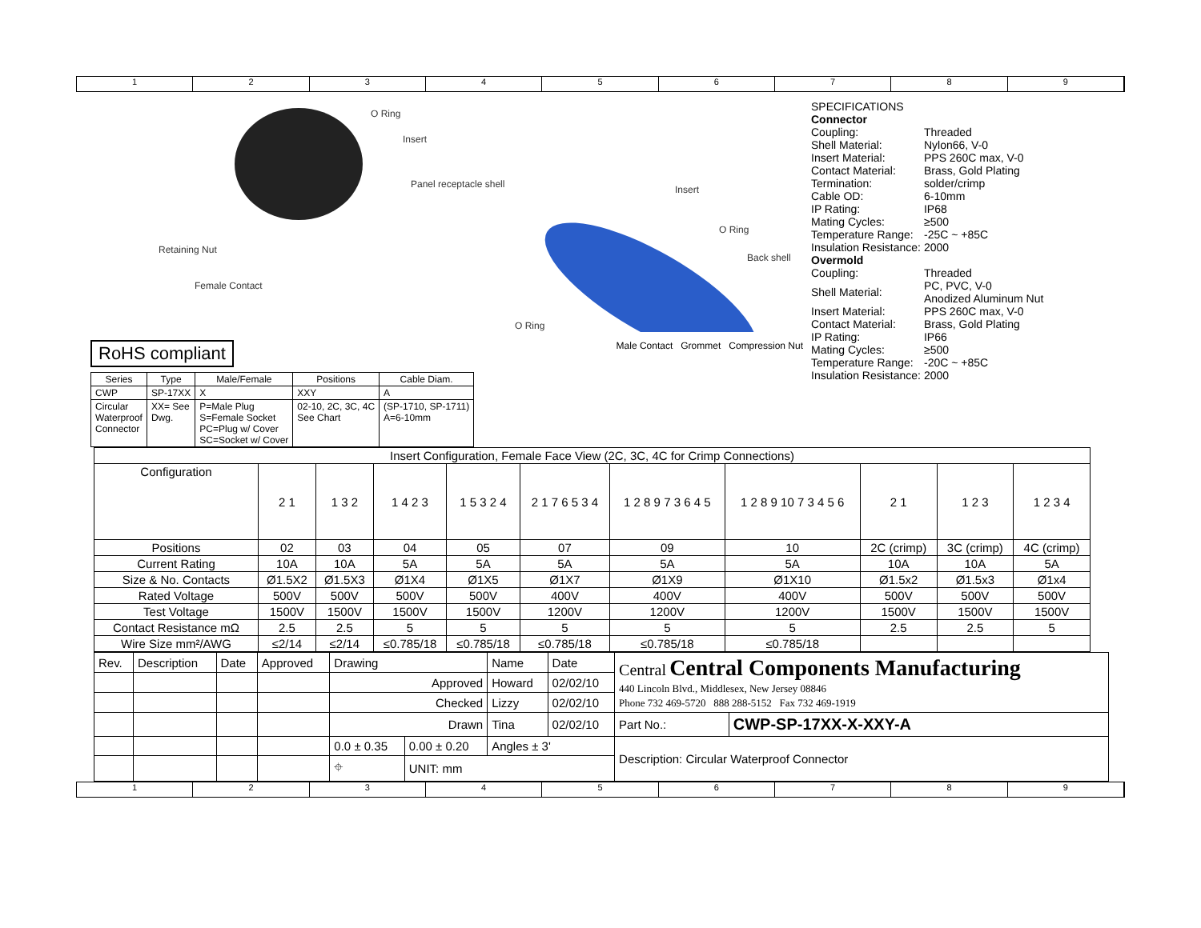1 2 3 4 5 6 7 8 9
O Ring
Insert
Panel receptacle shell Insert
O Ring
Back shell
Retaining Nut
Female Contact
O Ring
RoHS compliant
Male Contact Grommet Compression Nut
| Series | Type | Male/Female | Positions | Cable Diam. |
| --- | --- | --- | --- | --- |
| CWP | SP-17XX | X | XXY | A |
| Circular Waterproof Connector | XX= See Dwg. | P=Male Plug S=Female Socket PC=Plug w/ Cover SC=Socket w/ Cover | 02-10, 2C, 3C, 4C See Chart | (SP-1710, SP-1711) A=6-10mm |
| SPECIFICATIONS | |
| Connector | |
| Coupling: | Threaded |
| Shell Material: | Nylon66, V-0 |
| Insert Material: | PPS 260C max, V-0 |
| Contact Material: | Brass, Gold Plating |
| Termination: | solder/crimp |
| Cable OD: | 6-10mm |
| IP Rating: | IP68 |
| Mating Cycles: | ≥500 |
| Temperature Range: | -25C ~ +85C |
| Insulation Resistance: | 2000 |
| Overmold | |
| Coupling: | Threaded |
| Shell Material: | PC, PVC, V-0 Anodized Aluminum Nut |
| Insert Material: | PPS 260C max, V-0 |
| Contact Material: | Brass, Gold Plating |
| IP Rating: | IP66 |
| Mating Cycles: | ≥500 |
| Temperature Range: | -20C ~ +85C |
| Insulation Resistance: | 2000 |
| Insert Configuration, Female Face View (2C, 3C, 4C for Crimp Connections) | | | | | | | | | | |
| --- | --- | --- | --- | --- | --- | --- | --- | --- | --- | --- |
| Configuration | 2 1 | 1 3 2 | 1 4 2 3 | 1 5 3 2 4 | 2 1 7 6 5 3 4 | 1 2 8 9 7 3 6 4 5 | 1 2 8 9 10 7 3 4 5 6 | 2 1 | 1 2 3 | 1 2 3 4 |
| Positions | 02 | 03 | 04 | 05 | 07 | 09 | 10 | 2C (crimp) | 3C (crimp) | 4C (crimp) |
| Current Rating | 10A | 10A | 5A | 5A | 5A | 5A | 5A | 10A | 10A | 5A |
| Size & No. Contacts | Ø1.5X2 | Ø1.5X3 | Ø1X4 | Ø1X5 | Ø1X7 | Ø1X9 | Ø1X10 | Ø1.5x2 | Ø1.5x3 | Ø1x4 |
| Rated Voltage | 500V | 500V | 500V | 500V | 400V | 400V | 400V | 500V | 500V | 500V |
| Test Voltage | 1500V | 1500V | 1500V | 1500V | 1200V | 1200V | 1200V | 1500V | 1500V | 1500V |
| Contact Resistance mΩ | 2.5 | 2.5 | 5 | 5 | 5 | 5 | 5 | 2.5 | 2.5 | 5 |
| Wire Size mm²/AWG | ≤2/14 | ≤2/14 | ≤0.785/18 | ≤0.785/18 | ≤0.785/18 | ≤0.785/18 | ≤0.785/18 | | | |
| Rev. | Description | Date | Approved | Drawing | | Name | Date | Central Central Components Manufacturing 440 Lincoln Blvd., Middlesex, New Jersey 08846 Phone 732 469-5720 888 288-5152 Fax 732 469-1919 | |
| | | | | Approved | | Howard | 02/02/10 | | |
| | | | | Checked | | Lizzy | 02/02/10 | | |
| | | | | Drawn | | Tina | 02/02/10 | Part No.: | CWP-SP-17XX-X-XXY-A |
| | | | | 0.0 ± 0.35 | 0.00 ± 0.20 | Angles ± 3' | | Description: Circular Waterproof Connector | |
| | | | | ⌖ | UNIT: mm | | | | |
1 2 3 4 5 6 7 8 9